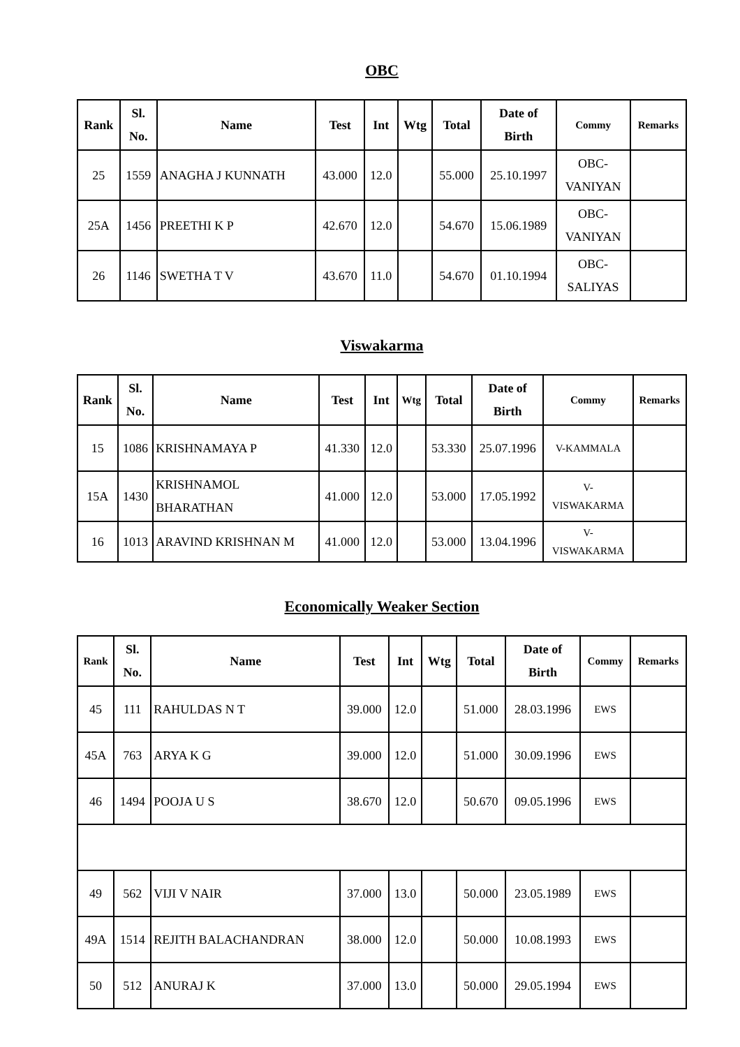OBC
| Rank | Sl. No. | Name | Test | Int | Wtg | Total | Date of Birth | Commy | Remarks |
| --- | --- | --- | --- | --- | --- | --- | --- | --- | --- |
| 25 | 1559 | ANAGHA J KUNNATH | 43.000 | 12.0 | | 55.000 | 25.10.1997 | OBC- VANIYAN | |
| 25A | 1456 | PREETHI K P | 42.670 | 12.0 | | 54.670 | 15.06.1989 | OBC- VANIYAN | |
| 26 | 1146 | SWETHA T V | 43.670 | 11.0 | | 54.670 | 01.10.1994 | OBC- SALIYAS | |
Viswakarma
| Rank | Sl. No. | Name | Test | Int | Wtg | Total | Date of Birth | Commy | Remarks |
| --- | --- | --- | --- | --- | --- | --- | --- | --- | --- |
| 15 | 1086 | KRISHNAMAYA P | 41.330 | 12.0 | | 53.330 | 25.07.1996 | V-KAMMALA | |
| 15A | 1430 | KRISHNAMOL BHARATHAN | 41.000 | 12.0 | | 53.000 | 17.05.1992 | V- VISWAKARMA | |
| 16 | 1013 | ARAVIND KRISHNAN M | 41.000 | 12.0 | | 53.000 | 13.04.1996 | V- VISWAKARMA | |
Economically Weaker Section
| Rank | Sl. No. | Name | Test | Int | Wtg | Total | Date of Birth | Commy | Remarks |
| --- | --- | --- | --- | --- | --- | --- | --- | --- | --- |
| 45 | 111 | RAHULDAS N T | 39.000 | 12.0 | | 51.000 | 28.03.1996 | EWS | |
| 45A | 763 | ARYA K G | 39.000 | 12.0 | | 51.000 | 30.09.1996 | EWS | |
| 46 | 1494 | POOJA U S | 38.670 | 12.0 | | 50.670 | 09.05.1996 | EWS | |
| 49 | 562 | VIJI V NAIR | 37.000 | 13.0 | | 50.000 | 23.05.1989 | EWS | |
| 49A | 1514 | REJITH BALACHANDRAN | 38.000 | 12.0 | | 50.000 | 10.08.1993 | EWS | |
| 50 | 512 | ANURAJ K | 37.000 | 13.0 | | 50.000 | 29.05.1994 | EWS | |